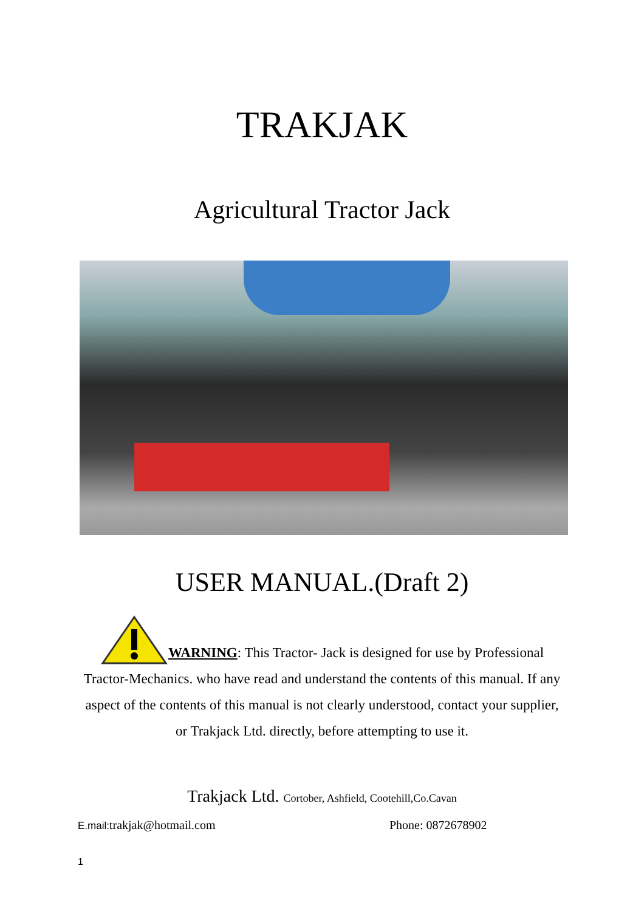TRAKJAK
Agricultural Tractor Jack
USER MANUAL.(Draft 2)
WARNING: This Tractor- Jack is designed for use by Professional Tractor-Mechanics. who have read and understand the contents of this manual. If any aspect of the contents of this manual is not clearly understood, contact your supplier, or Trakjack Ltd. directly, before attempting to use it.
Trakjack Ltd. Cortober, Ashfield, Cootehill,Co.Cavan
E.mail: trakjak@hotmail.com Phone: 0872678902
1